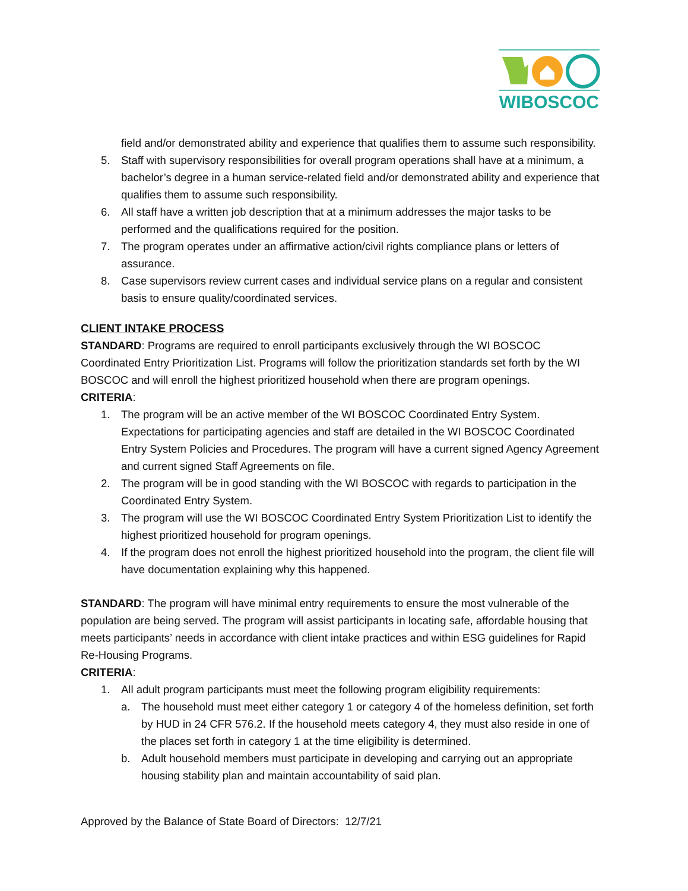WIBOSCOC
field and/or demonstrated ability and experience that qualifies them to assume such responsibility.
5. Staff with supervisory responsibilities for overall program operations shall have at a minimum, a bachelor’s degree in a human service-related field and/or demonstrated ability and experience that qualifies them to assume such responsibility.
6. All staff have a written job description that at a minimum addresses the major tasks to be performed and the qualifications required for the position.
7. The program operates under an affirmative action/civil rights compliance plans or letters of assurance.
8. Case supervisors review current cases and individual service plans on a regular and consistent basis to ensure quality/coordinated services.
CLIENT INTAKE PROCESS
STANDARD: Programs are required to enroll participants exclusively through the WI BOSCOC Coordinated Entry Prioritization List. Programs will follow the prioritization standards set forth by the WI BOSCOC and will enroll the highest prioritized household when there are program openings.
CRITERIA:
1. The program will be an active member of the WI BOSCOC Coordinated Entry System. Expectations for participating agencies and staff are detailed in the WI BOSCOC Coordinated Entry System Policies and Procedures. The program will have a current signed Agency Agreement and current signed Staff Agreements on file.
2. The program will be in good standing with the WI BOSCOC with regards to participation in the Coordinated Entry System.
3. The program will use the WI BOSCOC Coordinated Entry System Prioritization List to identify the highest prioritized household for program openings.
4. If the program does not enroll the highest prioritized household into the program, the client file will have documentation explaining why this happened.
STANDARD: The program will have minimal entry requirements to ensure the most vulnerable of the population are being served. The program will assist participants in locating safe, affordable housing that meets participants’ needs in accordance with client intake practices and within ESG guidelines for Rapid Re-Housing Programs.
CRITERIA:
1. All adult program participants must meet the following program eligibility requirements:
a. The household must meet either category 1 or category 4 of the homeless definition, set forth by HUD in 24 CFR 576.2. If the household meets category 4, they must also reside in one of the places set forth in category 1 at the time eligibility is determined.
b. Adult household members must participate in developing and carrying out an appropriate housing stability plan and maintain accountability of said plan.
Approved by the Balance of State Board of Directors: 12/7/21